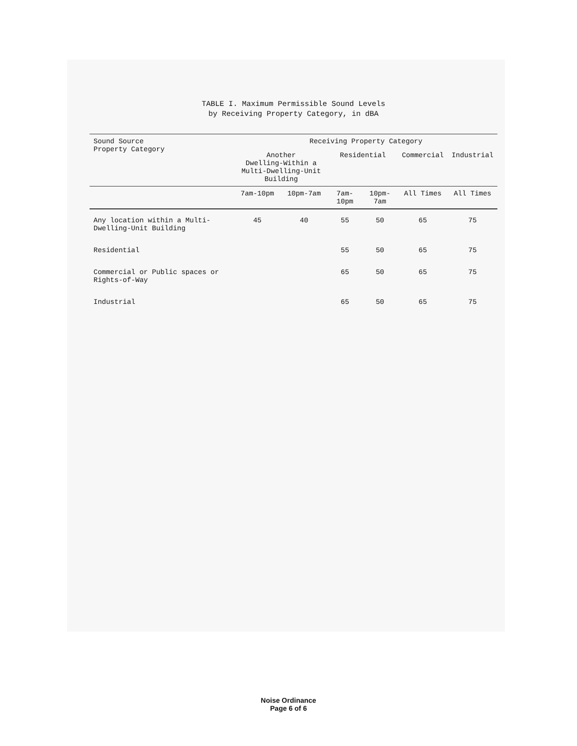TABLE I. Maximum Permissible Sound Levels
by Receiving Property Category, in dBA
| Sound Source Property Category | Receiving Property Category | | | | | |
| --- | --- | --- | --- | --- | --- | --- |
| | Another Dwelling-Within a Multi-Dwelling-Unit Building | | Residential | | Commercial | Industrial |
| | 7am-10pm | 10pm-7am | 7am-10pm | 10pm-7am | All Times | All Times |
| Any location within a Multi-Dwelling-Unit Building | 45 | 40 | 55 | 50 | 65 | 75 |
| Residential | | | 55 | 50 | 65 | 75 |
| Commercial or Public spaces or Rights-of-Way | | | 65 | 50 | 65 | 75 |
| Industrial | | | 65 | 50 | 65 | 75 |
Noise Ordinance
Page 6 of 6